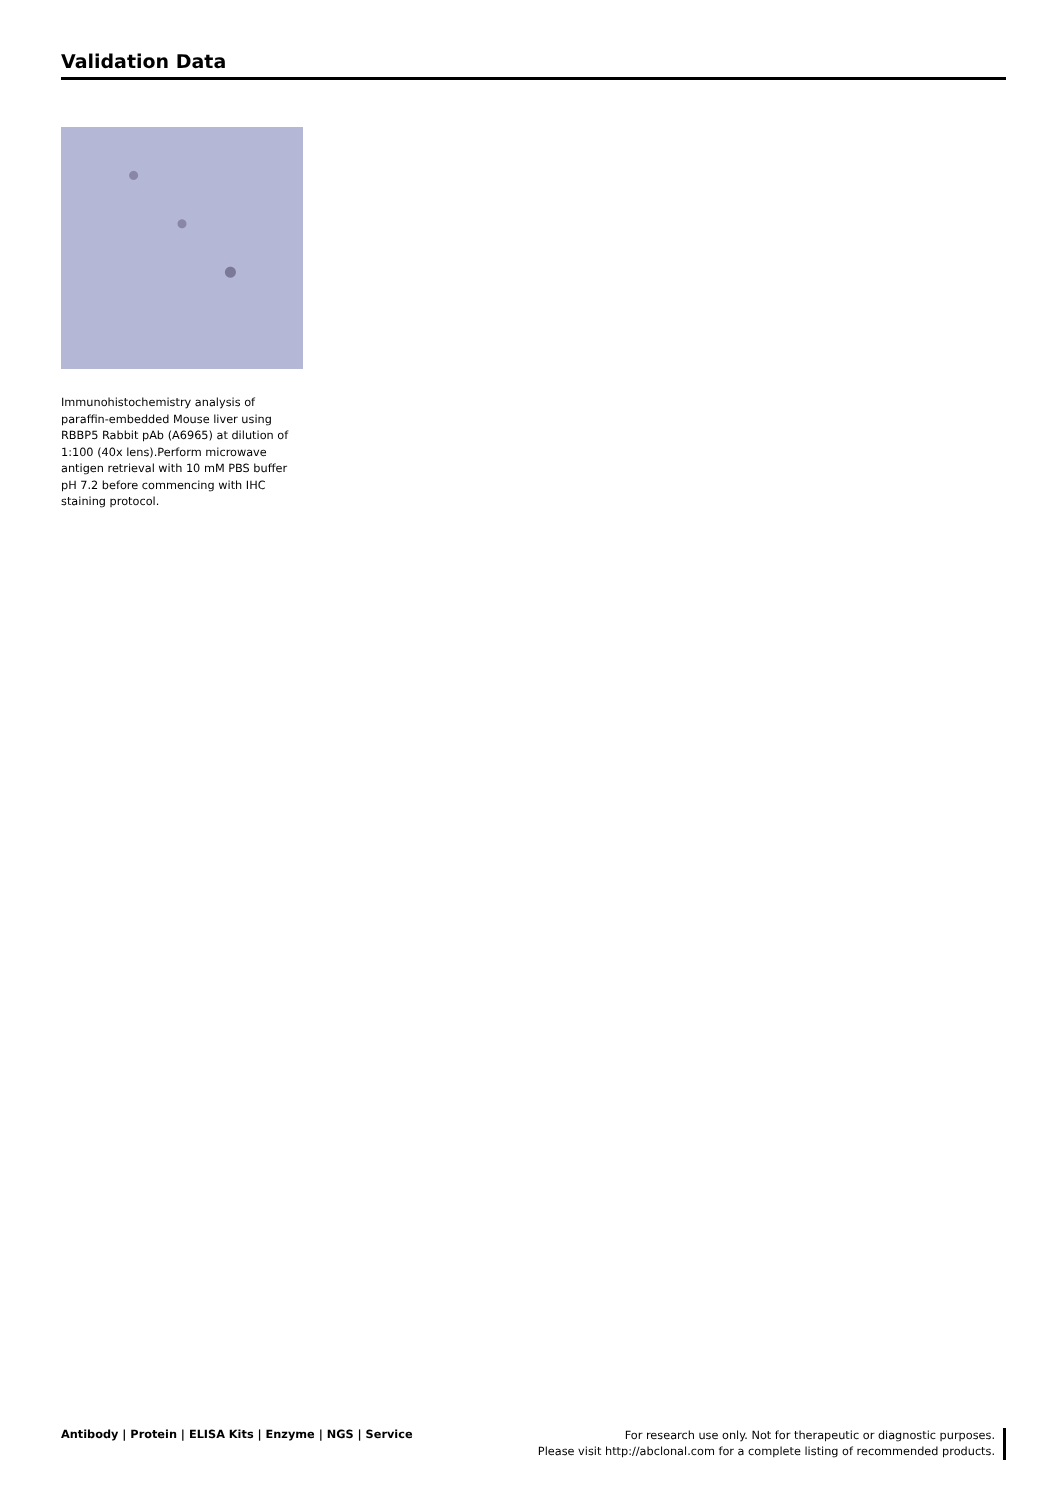Validation Data
Immunohistochemistry analysis of paraffin-embedded Mouse liver using RBBP5 Rabbit pAb (A6965) at dilution of 1:100 (40x lens).Perform microwave antigen retrieval with 10 mM PBS buffer pH 7.2 before commencing with IHC staining protocol.
Antibody | Protein | ELISA Kits | Enzyme | NGS | Service
For research use only. Not for therapeutic or diagnostic purposes.
Please visit http://abclonal.com for a complete listing of recommended products.